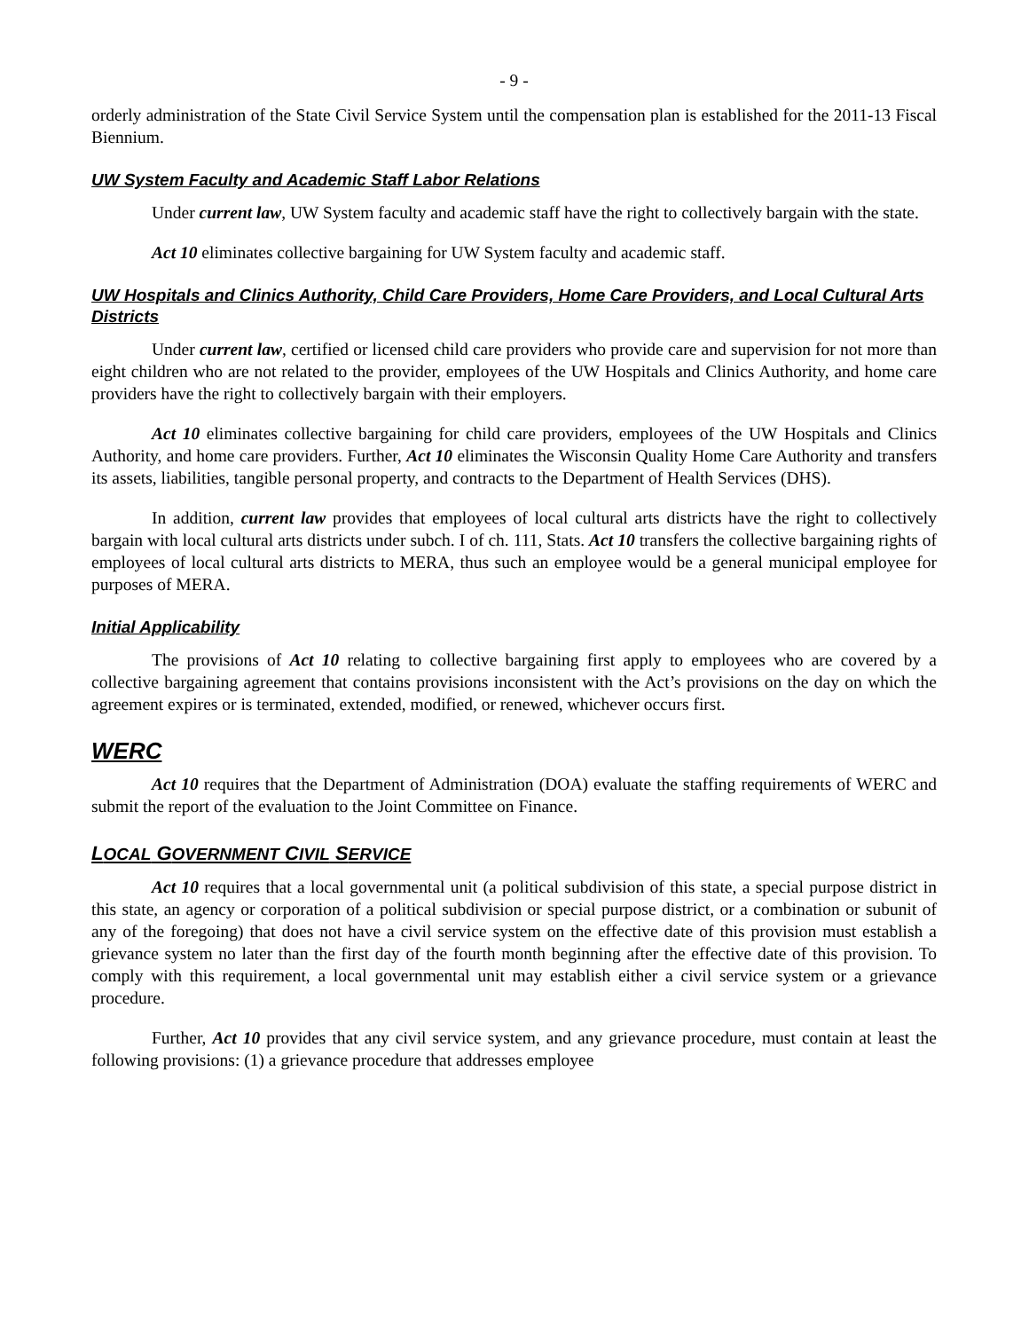- 9 -
orderly administration of the State Civil Service System until the compensation plan is established for the 2011-13 Fiscal Biennium.
UW System Faculty and Academic Staff Labor Relations
Under current law, UW System faculty and academic staff have the right to collectively bargain with the state.
Act 10 eliminates collective bargaining for UW System faculty and academic staff.
UW Hospitals and Clinics Authority, Child Care Providers, Home Care Providers, and Local Cultural Arts Districts
Under current law, certified or licensed child care providers who provide care and supervision for not more than eight children who are not related to the provider, employees of the UW Hospitals and Clinics Authority, and home care providers have the right to collectively bargain with their employers.
Act 10 eliminates collective bargaining for child care providers, employees of the UW Hospitals and Clinics Authority, and home care providers. Further, Act 10 eliminates the Wisconsin Quality Home Care Authority and transfers its assets, liabilities, tangible personal property, and contracts to the Department of Health Services (DHS).
In addition, current law provides that employees of local cultural arts districts have the right to collectively bargain with local cultural arts districts under subch. I of ch. 111, Stats. Act 10 transfers the collective bargaining rights of employees of local cultural arts districts to MERA, thus such an employee would be a general municipal employee for purposes of MERA.
Initial Applicability
The provisions of Act 10 relating to collective bargaining first apply to employees who are covered by a collective bargaining agreement that contains provisions inconsistent with the Act’s provisions on the day on which the agreement expires or is terminated, extended, modified, or renewed, whichever occurs first.
WERC
Act 10 requires that the Department of Administration (DOA) evaluate the staffing requirements of WERC and submit the report of the evaluation to the Joint Committee on Finance.
LOCAL GOVERNMENT CIVIL SERVICE
Act 10 requires that a local governmental unit (a political subdivision of this state, a special purpose district in this state, an agency or corporation of a political subdivision or special purpose district, or a combination or subunit of any of the foregoing) that does not have a civil service system on the effective date of this provision must establish a grievance system no later than the first day of the fourth month beginning after the effective date of this provision. To comply with this requirement, a local governmental unit may establish either a civil service system or a grievance procedure.
Further, Act 10 provides that any civil service system, and any grievance procedure, must contain at least the following provisions: (1) a grievance procedure that addresses employee